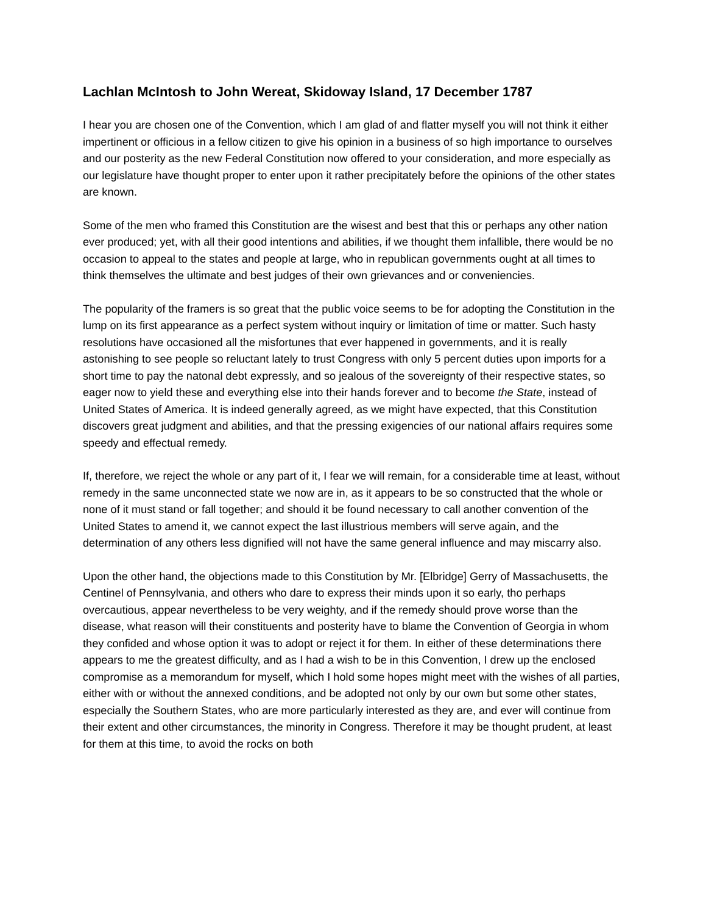Lachlan McIntosh to John Wereat, Skidoway Island, 17 December 1787
I hear you are chosen one of the Convention, which I am glad of and flatter myself you will not think it either impertinent or officious in a fellow citizen to give his opinion in a business of so high importance to ourselves and our posterity as the new Federal Constitution now offered to your consideration, and more especially as our legislature have thought proper to enter upon it rather precipitately before the opinions of the other states are known.
Some of the men who framed this Constitution are the wisest and best that this or perhaps any other nation ever produced; yet, with all their good intentions and abilities, if we thought them infallible, there would be no occasion to appeal to the states and people at large, who in republican governments ought at all times to think themselves the ultimate and best judges of their own grievances and or conveniencies.
The popularity of the framers is so great that the public voice seems to be for adopting the Constitution in the lump on its first appearance as a perfect system without inquiry or limitation of time or matter. Such hasty resolutions have occasioned all the misfortunes that ever happened in governments, and it is really astonishing to see people so reluctant lately to trust Congress with only 5 percent duties upon imports for a short time to pay the natonal debt expressly, and so jealous of the sovereignty of their respective states, so eager now to yield these and everything else into their hands forever and to become the State, instead of United States of America. It is indeed generally agreed, as we might have expected, that this Constitution discovers great judgment and abilities, and that the pressing exigencies of our national affairs requires some speedy and effectual remedy.
If, therefore, we reject the whole or any part of it, I fear we will remain, for a considerable time at least, without remedy in the same unconnected state we now are in, as it appears to be so constructed that the whole or none of it must stand or fall together; and should it be found necessary to call another convention of the United States to amend it, we cannot expect the last illustrious members will serve again, and the determination of any others less dignified will not have the same general influence and may miscarry also.
Upon the other hand, the objections made to this Constitution by Mr. [Elbridge] Gerry of Massachusetts, the Centinel of Pennsylvania, and others who dare to express their minds upon it so early, tho perhaps overcautious, appear nevertheless to be very weighty, and if the remedy should prove worse than the disease, what reason will their constituents and posterity have to blame the Convention of Georgia in whom they confided and whose option it was to adopt or reject it for them. In either of these determinations there appears to me the greatest difficulty, and as I had a wish to be in this Convention, I drew up the enclosed compromise as a memorandum for myself, which I hold some hopes might meet with the wishes of all parties, either with or without the annexed conditions, and be adopted not only by our own but some other states, especially the Southern States, who are more particularly interested as they are, and ever will continue from their extent and other circumstances, the minority in Congress. Therefore it may be thought prudent, at least for them at this time, to avoid the rocks on both